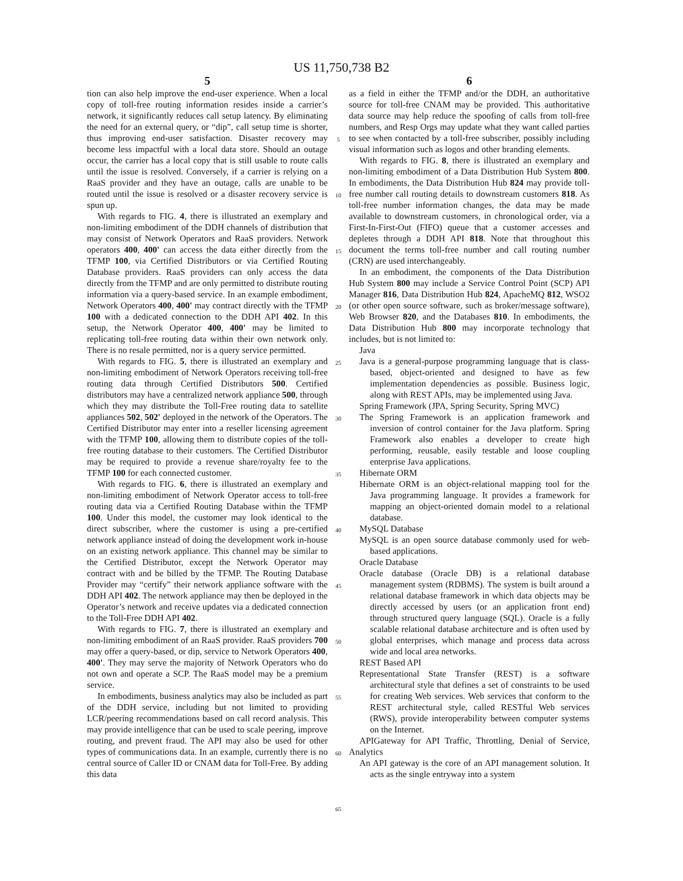US 11,750,738 B2
5
tion can also help improve the end-user experience. When a local copy of toll-free routing information resides inside a carrier’s network, it significantly reduces call setup latency. By eliminating the need for an external query, or “dip”, call setup time is shorter, thus improving end-user satisfaction. Disaster recovery may become less impactful with a local data store. Should an outage occur, the carrier has a local copy that is still usable to route calls until the issue is resolved. Conversely, if a carrier is relying on a RaaS provider and they have an outage, calls are unable to be routed until the issue is resolved or a disaster recovery service is spun up.
With regards to FIG. 4, there is illustrated an exemplary and non-limiting embodiment of the DDH channels of distribution that may consist of Network Operators and RaaS providers. Network operators 400, 400' can access the data either directly from the TFMP 100, via Certified Distributors or via Certified Routing Database providers. RaaS providers can only access the data directly from the TFMP and are only permitted to distribute routing information via a query-based service. In an example embodiment, Network Operators 400, 400' may contract directly with the TFMP 100 with a dedicated connection to the DDH API 402. In this setup, the Network Operator 400, 400' may be limited to replicating toll-free routing data within their own network only. There is no resale permitted, nor is a query service permitted.
With regards to FIG. 5, there is illustrated an exemplary and non-limiting embodiment of Network Operators receiving toll-free routing data through Certified Distributors 500. Certified distributors may have a centralized network appliance 500, through which they may distribute the Toll-Free routing data to satellite appliances 502, 502' deployed in the network of the Operators. The Certified Distributor may enter into a reseller licensing agreement with the TFMP 100, allowing them to distribute copies of the toll-free routing database to their customers. The Certified Distributor may be required to provide a revenue share/royalty fee to the TFMP 100 for each connected customer.
With regards to FIG. 6, there is illustrated an exemplary and non-limiting embodiment of Network Operator access to toll-free routing data via a Certified Routing Database within the TFMP 100. Under this model, the customer may look identical to the direct subscriber, where the customer is using a pre-certified network appliance instead of doing the development work in-house on an existing network appliance. This channel may be similar to the Certified Distributor, except the Network Operator may contract with and be billed by the TFMP. The Routing Database Provider may “certify” their network appliance software with the DDH API 402. The network appliance may then be deployed in the Operator’s network and receive updates via a dedicated connection to the Toll-Free DDH API 402.
With regards to FIG. 7, there is illustrated an exemplary and non-limiting embodiment of an RaaS provider. RaaS providers 700 may offer a query-based, or dip, service to Network Operators 400, 400'. They may serve the majority of Network Operators who do not own and operate a SCP. The RaaS model may be a premium service.
In embodiments, business analytics may also be included as part of the DDH service, including but not limited to providing LCR/peering recommendations based on call record analysis. This may provide intelligence that can be used to scale peering, improve routing, and prevent fraud. The API may also be used for other types of communications data. In an example, currently there is no central source of Caller ID or CNAM data for Toll-Free. By adding this data
5
10
15
20
25
30
35
40
45
50
55
60
65
6
as a field in either the TFMP and/or the DDH, an authoritative source for toll-free CNAM may be provided. This authoritative data source may help reduce the spoofing of calls from toll-free numbers, and Resp Orgs may update what they want called parties to see when contacted by a toll-free subscriber, possibly including visual information such as logos and other branding elements.
With regards to FIG. 8, there is illustrated an exemplary and non-limiting embodiment of a Data Distribution Hub System 800. In embodiments, the Data Distribution Hub 824 may provide toll-free number call routing details to downstream customers 818. As toll-free number information changes, the data may be made available to downstream customers, in chronological order, via a First-In-First-Out (FIFO) queue that a customer accesses and depletes through a DDH API 818. Note that throughout this document the terms toll-free number and call routing number (CRN) are used interchangeably.
In an embodiment, the components of the Data Distribution Hub System 800 may include a Service Control Point (SCP) API Manager 816, Data Distribution Hub 824, ApacheMQ 812, WSO2 (or other open source software, such as broker/message software), Web Browser 820, and the Databases 810. In embodiments, the Data Distribution Hub 800 may incorporate technology that includes, but is not limited to:
Java
Java is a general-purpose programming language that is class-based, object-oriented and designed to have as few implementation dependencies as possible. Business logic, along with REST APIs, may be implemented using Java.
Spring Framework (JPA, Spring Security, Spring MVC)
The Spring Framework is an application framework and inversion of control container for the Java platform. Spring Framework also enables a developer to create high performing, reusable, easily testable and loose coupling enterprise Java applications.
Hibernate ORM
Hibernate ORM is an object-relational mapping tool for the Java programming language. It provides a framework for mapping an object-oriented domain model to a relational database.
MySQL Database
MySQL is an open source database commonly used for web-based applications.
Oracle Database
Oracle database (Oracle DB) is a relational database management system (RDBMS). The system is built around a relational database framework in which data objects may be directly accessed by users (or an application front end) through structured query language (SQL). Oracle is a fully scalable relational database architecture and is often used by global enterprises, which manage and process data across wide and local area networks.
REST Based API
Representational State Transfer (REST) is a software architectural style that defines a set of constraints to be used for creating Web services. Web services that conform to the REST architectural style, called RESTful Web services (RWS), provide interoperability between computer systems on the Internet.
APIGateway for API Traffic, Throttling, Denial of Service, Analytics
An API gateway is the core of an API management solution. It acts as the single entryway into a system